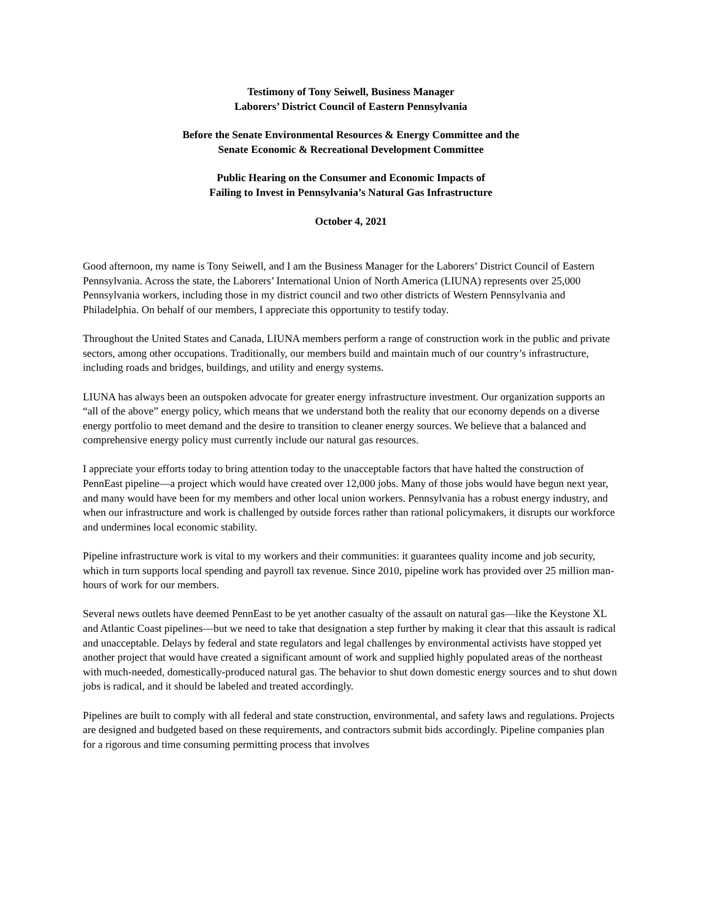Testimony of Tony Seiwell, Business Manager
Laborers’ District Council of Eastern Pennsylvania
Before the Senate Environmental Resources & Energy Committee and the
Senate Economic & Recreational Development Committee
Public Hearing on the Consumer and Economic Impacts of
Failing to Invest in Pennsylvania’s Natural Gas Infrastructure
October 4, 2021
Good afternoon, my name is Tony Seiwell, and I am the Business Manager for the Laborers’ District Council of Eastern Pennsylvania. Across the state, the Laborers’ International Union of North America (LIUNA) represents over 25,000 Pennsylvania workers, including those in my district council and two other districts of Western Pennsylvania and Philadelphia. On behalf of our members, I appreciate this opportunity to testify today.
Throughout the United States and Canada, LIUNA members perform a range of construction work in the public and private sectors, among other occupations. Traditionally, our members build and maintain much of our country’s infrastructure, including roads and bridges, buildings, and utility and energy systems.
LIUNA has always been an outspoken advocate for greater energy infrastructure investment. Our organization supports an “all of the above” energy policy, which means that we understand both the reality that our economy depends on a diverse energy portfolio to meet demand and the desire to transition to cleaner energy sources. We believe that a balanced and comprehensive energy policy must currently include our natural gas resources.
I appreciate your efforts today to bring attention today to the unacceptable factors that have halted the construction of PennEast pipeline—a project which would have created over 12,000 jobs. Many of those jobs would have begun next year, and many would have been for my members and other local union workers. Pennsylvania has a robust energy industry, and when our infrastructure and work is challenged by outside forces rather than rational policymakers, it disrupts our workforce and undermines local economic stability.
Pipeline infrastructure work is vital to my workers and their communities: it guarantees quality income and job security, which in turn supports local spending and payroll tax revenue. Since 2010, pipeline work has provided over 25 million man-hours of work for our members.
Several news outlets have deemed PennEast to be yet another casualty of the assault on natural gas—like the Keystone XL and Atlantic Coast pipelines—but we need to take that designation a step further by making it clear that this assault is radical and unacceptable. Delays by federal and state regulators and legal challenges by environmental activists have stopped yet another project that would have created a significant amount of work and supplied highly populated areas of the northeast with much-needed, domestically-produced natural gas. The behavior to shut down domestic energy sources and to shut down jobs is radical, and it should be labeled and treated accordingly.
Pipelines are built to comply with all federal and state construction, environmental, and safety laws and regulations. Projects are designed and budgeted based on these requirements, and contractors submit bids accordingly. Pipeline companies plan for a rigorous and time consuming permitting process that involves